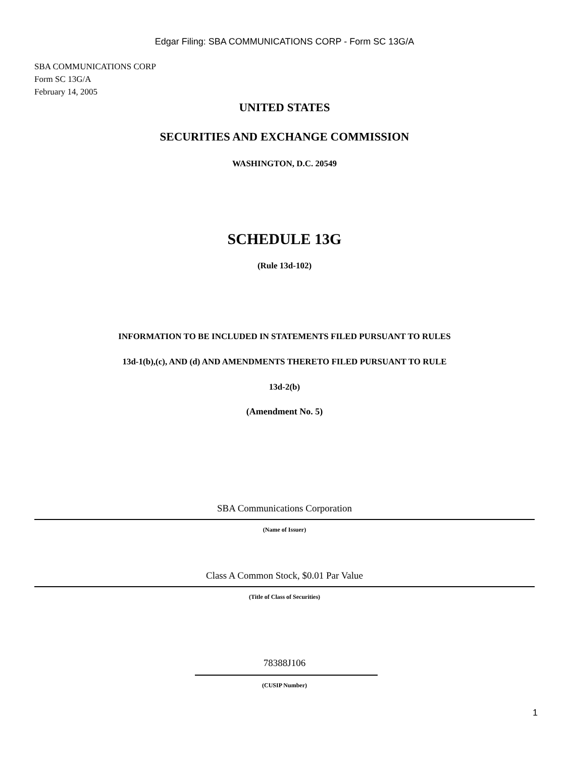Edgar Filing: SBA COMMUNICATIONS CORP - Form SC 13G/A
SBA COMMUNICATIONS CORP
Form SC 13G/A
February 14, 2005
UNITED STATES
SECURITIES AND EXCHANGE COMMISSION
WASHINGTON, D.C. 20549
SCHEDULE 13G
(Rule 13d-102)
INFORMATION TO BE INCLUDED IN STATEMENTS FILED PURSUANT TO RULES
13d-1(b),(c), AND (d) AND AMENDMENTS THERETO FILED PURSUANT TO RULE
13d-2(b)
(Amendment No. 5)
SBA Communications Corporation
(Name of Issuer)
Class A Common Stock, $0.01 Par Value
(Title of Class of Securities)
78388J106
(CUSIP Number)
1